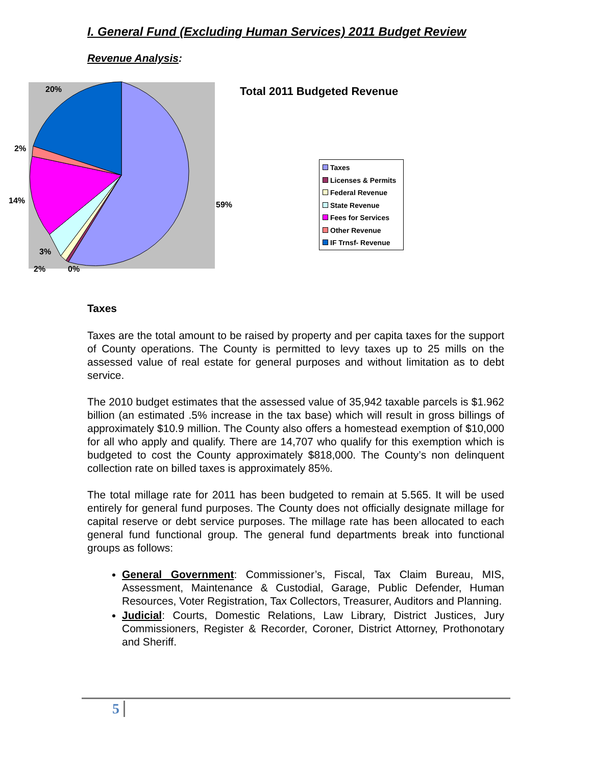I. General Fund (Excluding Human Services) 2011 Budget Review
Revenue Analysis:
20%
2%
14%
59%
3%
2%
0%
Total 2011 Budgeted Revenue
Taxes
Licenses & Permits
Federal Revenue
State Revenue
Fees for Services
Other Revenue
IF Trnsf- Revenue
Taxes
Taxes are the total amount to be raised by property and per capita taxes for the support of County operations. The County is permitted to levy taxes up to 25 mills on the assessed value of real estate for general purposes and without limitation as to debt service.
The 2010 budget estimates that the assessed value of 35,942 taxable parcels is $1.962 billion (an estimated .5% increase in the tax base) which will result in gross billings of approximately $10.9 million. The County also offers a homestead exemption of $10,000 for all who apply and qualify. There are 14,707 who qualify for this exemption which is budgeted to cost the County approximately $818,000. The County’s non delinquent collection rate on billed taxes is approximately 85%.
The total millage rate for 2011 has been budgeted to remain at 5.565. It will be used entirely for general fund purposes. The County does not officially designate millage for capital reserve or debt service purposes. The millage rate has been allocated to each general fund functional group. The general fund departments break into functional groups as follows:
General Government: Commissioner’s, Fiscal, Tax Claim Bureau, MIS, Assessment, Maintenance & Custodial, Garage, Public Defender, Human Resources, Voter Registration, Tax Collectors, Treasurer, Auditors and Planning.
Judicial: Courts, Domestic Relations, Law Library, District Justices, Jury Commissioners, Register & Recorder, Coroner, District Attorney, Prothonotary and Sheriff.
5